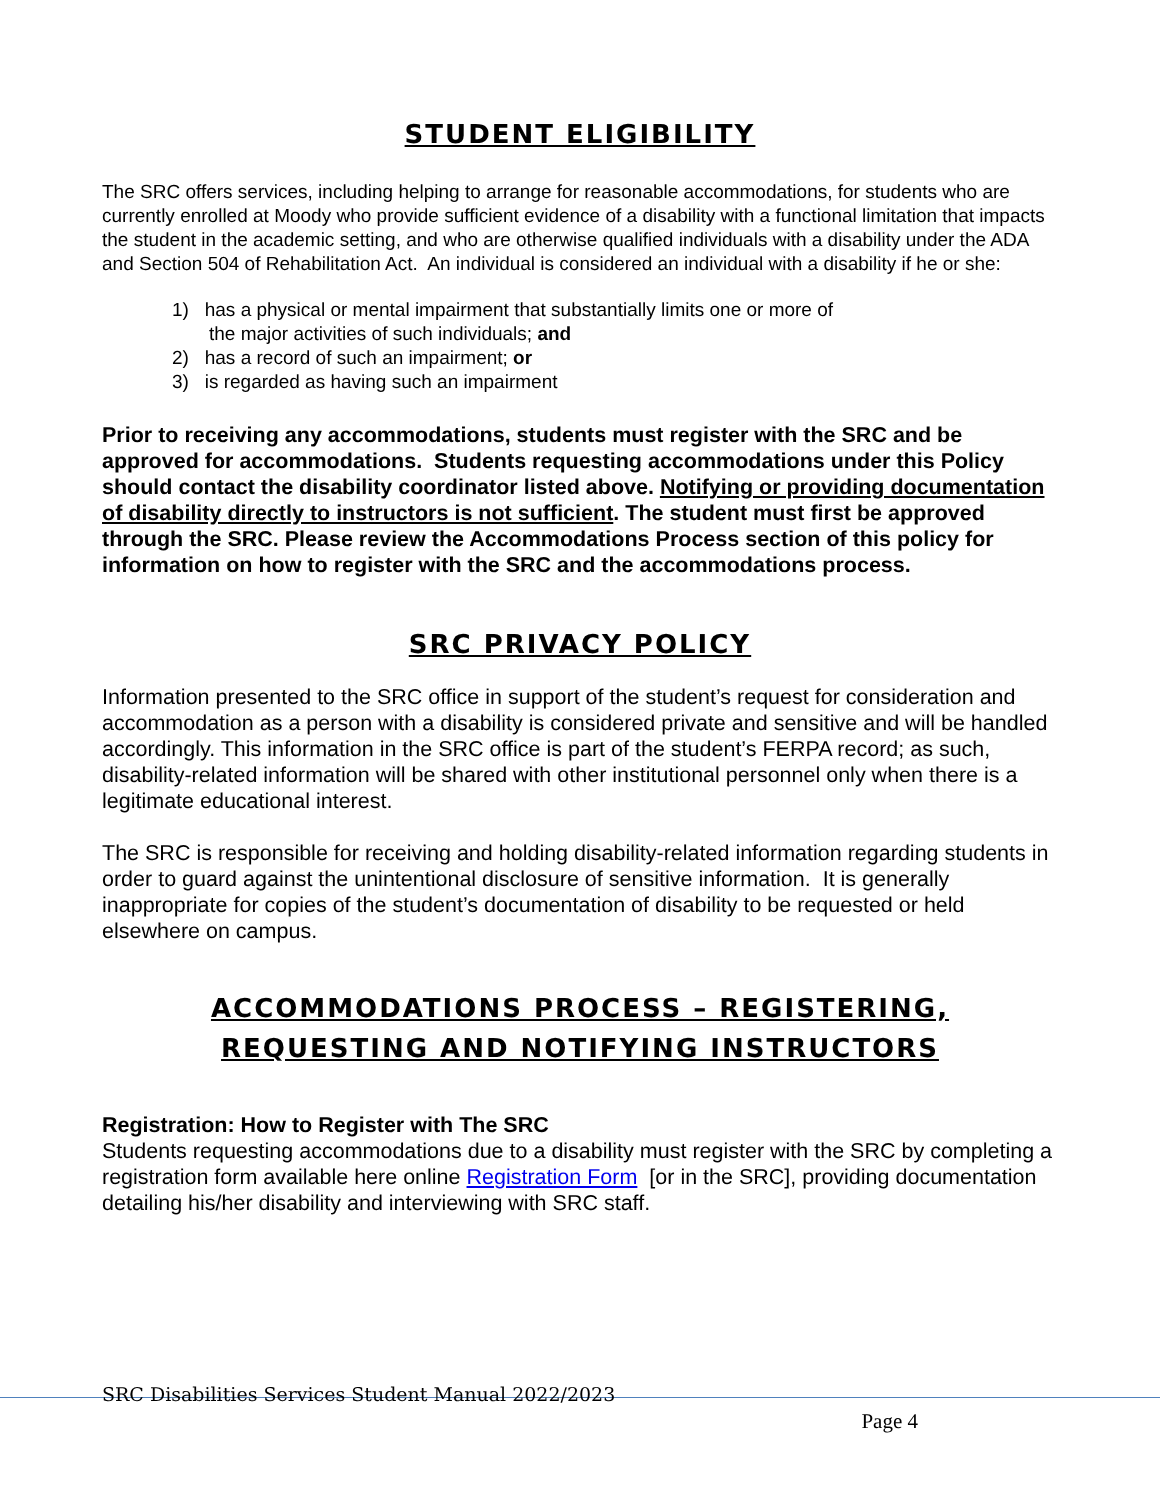STUDENT ELIGIBILITY
The SRC offers services, including helping to arrange for reasonable accommodations, for students who are currently enrolled at Moody who provide sufficient evidence of a disability with a functional limitation that impacts the student in the academic setting, and who are otherwise qualified individuals with a disability under the ADA and Section 504 of Rehabilitation Act. An individual is considered an individual with a disability if he or she:
1) has a physical or mental impairment that substantially limits one or more of
the major activities of such individuals; and
2) has a record of such an impairment; or
3) is regarded as having such an impairment
Prior to receiving any accommodations, students must register with the SRC and be approved for accommodations. Students requesting accommodations under this Policy should contact the disability coordinator listed above. Notifying or providing documentation of disability directly to instructors is not sufficient. The student must first be approved through the SRC. Please review the Accommodations Process section of this policy for information on how to register with the SRC and the accommodations process.
SRC PRIVACY POLICY
Information presented to the SRC office in support of the student’s request for consideration and accommodation as a person with a disability is considered private and sensitive and will be handled accordingly. This information in the SRC office is part of the student’s FERPA record; as such, disability-related information will be shared with other institutional personnel only when there is a legitimate educational interest.
The SRC is responsible for receiving and holding disability-related information regarding students in order to guard against the unintentional disclosure of sensitive information. It is generally inappropriate for copies of the student’s documentation of disability to be requested or held elsewhere on campus.
ACCOMMODATIONS PROCESS – REGISTERING,
REQUESTING AND NOTIFYING INSTRUCTORS
Registration: How to Register with The SRC
Students requesting accommodations due to a disability must register with the SRC by completing a registration form available here online Registration Form [or in the SRC], providing documentation detailing his/her disability and interviewing with SRC staff.
SRC Disabilities Services Student Manual 2022/2023
Page 4